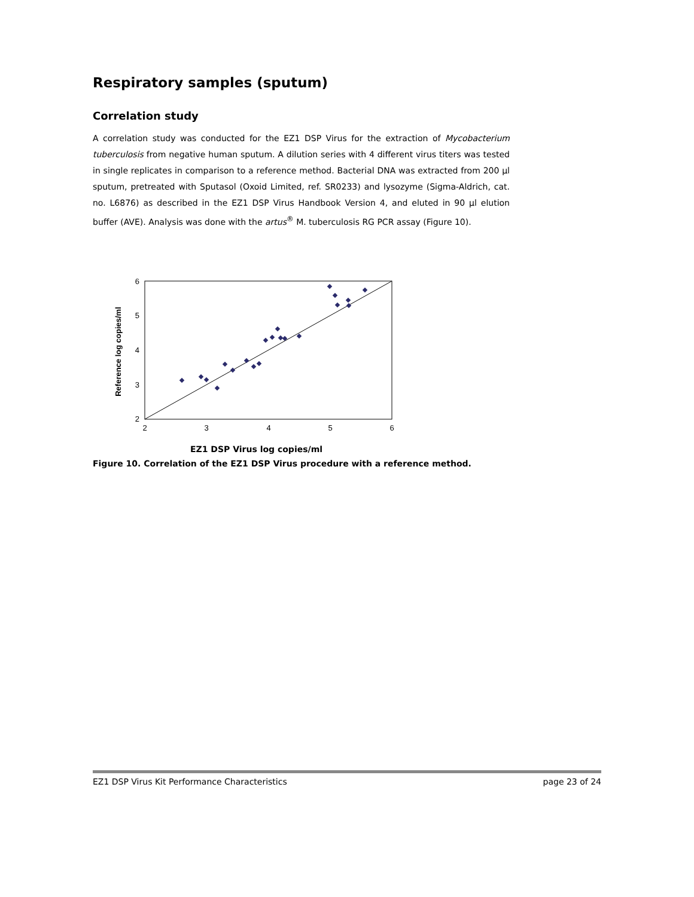Respiratory samples (sputum)
Correlation study
A correlation study was conducted for the EZ1 DSP Virus for the extraction of Mycobacterium tuberculosis from negative human sputum. A dilution series with 4 different virus titers was tested in single replicates in comparison to a reference method. Bacterial DNA was extracted from 200 µl sputum, pretreated with Sputasol (Oxoid Limited, ref. SR0233) and lysozyme (Sigma-Aldrich, cat. no. L6876) as described in the EZ1 DSP Virus Handbook Version 4, and eluted in 90 µl elution buffer (AVE). Analysis was done with the artus<sup>®</sup> M. tuberculosis RG PCR assay (Figure 10).
Reference log copies/ml
6
5
4
3
2
2
3
4
5
6
EZ1 DSP Virus log copies/ml
Figure 10. Correlation of the EZ1 DSP Virus procedure with a reference method.
EZ1 DSP Virus Kit Performance Characteristics page 23 of 24